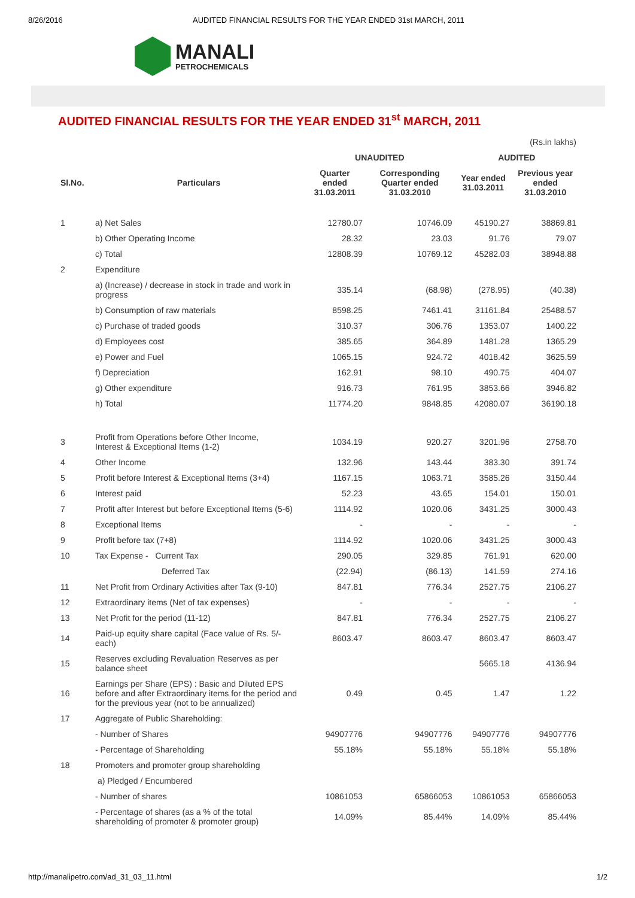8/26/2016 AUDITED FINANCIAL RESULTS FOR THE YEAR ENDED 31st MARCH, 2011
MANALI
PETROCHEMICALS
AUDITED FINANCIAL RESULTS FOR THE YEAR ENDED 31<sup>st</sup> MARCH, 2011
| | | | | | (Rs.in lakhs) |
| | | UNAUDITED | | AUDITED | |
| Sl.No. | Particulars | Quarter ended 31.03.2011 | Corresponding Quarter ended 31.03.2010 | Year ended 31.03.2011 | Previous year ended 31.03.2010 |
| 1 | a) Net Sales | 12780.07 | 10746.09 | 45190.27 | 38869.81 |
| | b) Other Operating Income | 28.32 | 23.03 | 91.76 | 79.07 |
| | c) Total | 12808.39 | 10769.12 | 45282.03 | 38948.88 |
| 2 | Expenditure | | | | |
| | a) (Increase) / decrease in stock in trade and work in progress | 335.14 | (68.98) | (278.95) | (40.38) |
| | b) Consumption of raw materials | 8598.25 | 7461.41 | 31161.84 | 25488.57 |
| | c) Purchase of traded goods | 310.37 | 306.76 | 1353.07 | 1400.22 |
| | d) Employees cost | 385.65 | 364.89 | 1481.28 | 1365.29 |
| | e) Power and Fuel | 1065.15 | 924.72 | 4018.42 | 3625.59 |
| | f) Depreciation | 162.91 | 98.10 | 490.75 | 404.07 |
| | g) Other expenditure | 916.73 | 761.95 | 3853.66 | 3946.82 |
| | h) Total | 11774.20 | 9848.85 | 42080.07 | 36190.18 |
| 3 | Profit from Operations before Other Income, Interest & Exceptional Items (1-2) | 1034.19 | 920.27 | 3201.96 | 2758.70 |
| 4 | Other Income | 132.96 | 143.44 | 383.30 | 391.74 |
| 5 | Profit before Interest & Exceptional Items (3+4) | 1167.15 | 1063.71 | 3585.26 | 3150.44 |
| 6 | Interest paid | 52.23 | 43.65 | 154.01 | 150.01 |
| 7 | Profit after Interest but before Exceptional Items (5-6) | 1114.92 | 1020.06 | 3431.25 | 3000.43 |
| 8 | Exceptional Items | - | - | - | - |
| 9 | Profit before tax (7+8) | 1114.92 | 1020.06 | 3431.25 | 3000.43 |
| 10 | Tax Expense - Current Tax | 290.05 | 329.85 | 761.91 | 620.00 |
| | Deferred Tax | (22.94) | (86.13) | 141.59 | 274.16 |
| 11 | Net Profit from Ordinary Activities after Tax (9-10) | 847.81 | 776.34 | 2527.75 | 2106.27 |
| 12 | Extraordinary items (Net of tax expenses) | - | - | - | - |
| 13 | Net Profit for the period (11-12) | 847.81 | 776.34 | 2527.75 | 2106.27 |
| 14 | Paid-up equity share capital (Face value of Rs. 5/- each) | 8603.47 | 8603.47 | 8603.47 | 8603.47 |
| 15 | Reserves excluding Revaluation Reserves as per balance sheet | | | 5665.18 | 4136.94 |
| 16 | Earnings per Share (EPS) : Basic and Diluted EPS before and after Extraordinary items for the period and for the previous year (not to be annualized) | 0.49 | 0.45 | 1.47 | 1.22 |
| 17 | Aggregate of Public Shareholding: | | | | |
| | - Number of Shares | 94907776 | 94907776 | 94907776 | 94907776 |
| | - Percentage of Shareholding | 55.18% | 55.18% | 55.18% | 55.18% |
| 18 | Promoters and promoter group shareholding | | | | |
| | a) Pledged / Encumbered | | | | |
| | - Number of shares | 10861053 | 65866053 | 10861053 | 65866053 |
| | - Percentage of shares (as a % of the total shareholding of promoter & promoter group) | 14.09% | 85.44% | 14.09% | 85.44% |
http://manalipetro.com/ad_31_03_11.html 1/2